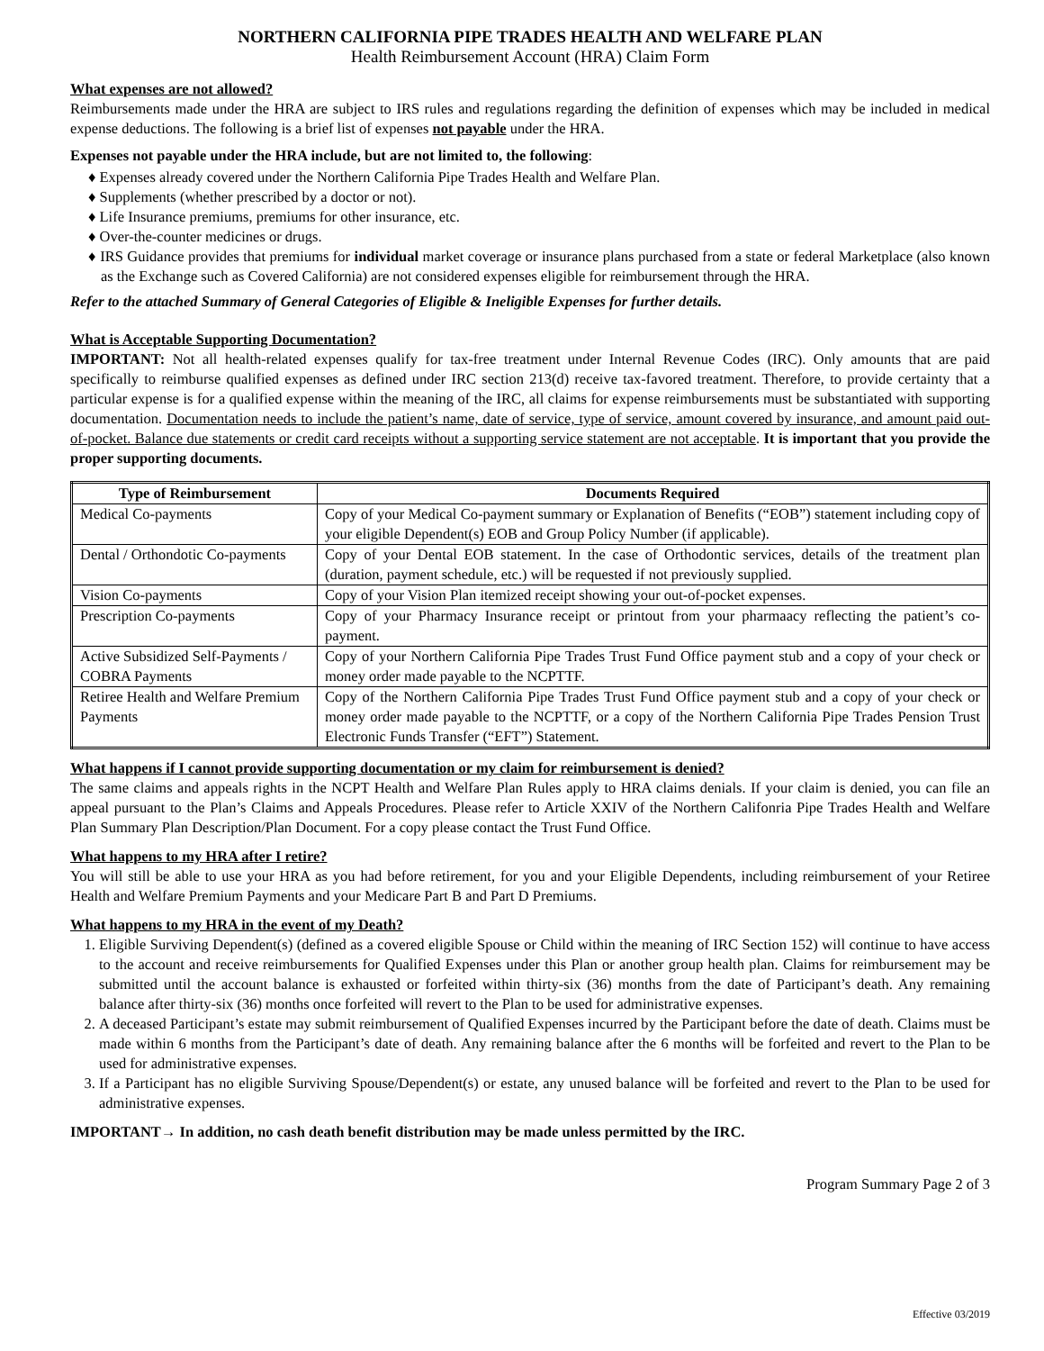NORTHERN CALIFORNIA PIPE TRADES HEALTH AND WELFARE PLAN
Health Reimbursement Account (HRA) Claim Form
What expenses are not allowed?
Reimbursements made under the HRA are subject to IRS rules and regulations regarding the definition of expenses which may be included in medical expense deductions. The following is a brief list of expenses not payable under the HRA.
Expenses not payable under the HRA include, but are not limited to, the following:
♦ Expenses already covered under the Northern California Pipe Trades Health and Welfare Plan.
♦ Supplements (whether prescribed by a doctor or not).
♦ Life Insurance premiums, premiums for other insurance, etc.
♦ Over-the-counter medicines or drugs.
♦ IRS Guidance provides that premiums for individual market coverage or insurance plans purchased from a state or federal Marketplace (also known as the Exchange such as Covered California) are not considered expenses eligible for reimbursement through the HRA.
Refer to the attached Summary of General Categories of Eligible & Ineligible Expenses for further details.
What is Acceptable Supporting Documentation?
IMPORTANT: Not all health-related expenses qualify for tax-free treatment under Internal Revenue Codes (IRC). Only amounts that are paid specifically to reimburse qualified expenses as defined under IRC section 213(d) receive tax-favored treatment. Therefore, to provide certainty that a particular expense is for a qualified expense within the meaning of the IRC, all claims for expense reimbursements must be substantiated with supporting documentation. Documentation needs to include the patient’s name, date of service, type of service, amount covered by insurance, and amount paid out-of-pocket. Balance due statements or credit card receipts without a supporting service statement are not acceptable. It is important that you provide the proper supporting documents.
| Type of Reimbursement | Documents Required |
| --- | --- |
| Medical Co-payments | Copy of your Medical Co-payment summary or Explanation of Benefits (“EOB”) statement including copy of your eligible Dependent(s) EOB and Group Policy Number (if applicable). |
| Dental / Orthondotic Co-payments | Copy of your Dental EOB statement. In the case of Orthodontic services, details of the treatment plan (duration, payment schedule, etc.) will be requested if not previously supplied. |
| Vision Co-payments | Copy of your Vision Plan itemized receipt showing your out-of-pocket expenses. |
| Prescription Co-payments | Copy of your Pharmacy Insurance receipt or printout from your pharmaacy reflecting the patient’s co-payment. |
| Active Subsidized Self-Payments / COBRA Payments | Copy of your Northern California Pipe Trades Trust Fund Office payment stub and a copy of your check or money order made payable to the NCPTTF. |
| Retiree Health and Welfare Premium Payments | Copy of the Northern California Pipe Trades Trust Fund Office payment stub and a copy of your check or money order made payable to the NCPTTF, or a copy of the Northern California Pipe Trades Pension Trust Electronic Funds Transfer (“EFT”) Statement. |
What happens if I cannot provide supporting documentation or my claim for reimbursement is denied?
The same claims and appeals rights in the NCPT Health and Welfare Plan Rules apply to HRA claims denials. If your claim is denied, you can file an appeal pursuant to the Plan’s Claims and Appeals Procedures. Please refer to Article XXIV of the Northern Califonria Pipe Trades Health and Welfare Plan Summary Plan Description/Plan Document. For a copy please contact the Trust Fund Office.
What happens to my HRA after I retire?
You will still be able to use your HRA as you had before retirement, for you and your Eligible Dependents, including reimbursement of your Retiree Health and Welfare Premium Payments and your Medicare Part B and Part D Premiums.
What happens to my HRA in the event of my Death?
1. Eligible Surviving Dependent(s) (defined as a covered eligible Spouse or Child within the meaning of IRC Section 152) will continue to have access to the account and receive reimbursements for Qualified Expenses under this Plan or another group health plan. Claims for reimbursement may be submitted until the account balance is exhausted or forfeited within thirty-six (36) months from the date of Participant’s death. Any remaining balance after thirty-six (36) months once forfeited will revert to the Plan to be used for administrative expenses.
2. A deceased Participant’s estate may submit reimbursement of Qualified Expenses incurred by the Participant before the date of death. Claims must be made within 6 months from the Participant’s date of death. Any remaining balance after the 6 months will be forfeited and revert to the Plan to be used for administrative expenses.
3. If a Participant has no eligible Surviving Spouse/Dependent(s) or estate, any unused balance will be forfeited and revert to the Plan to be used for administrative expenses.
IMPORTANT→ In addition, no cash death benefit distribution may be made unless permitted by the IRC.
Program Summary Page 2 of 3
Effective 03/2019